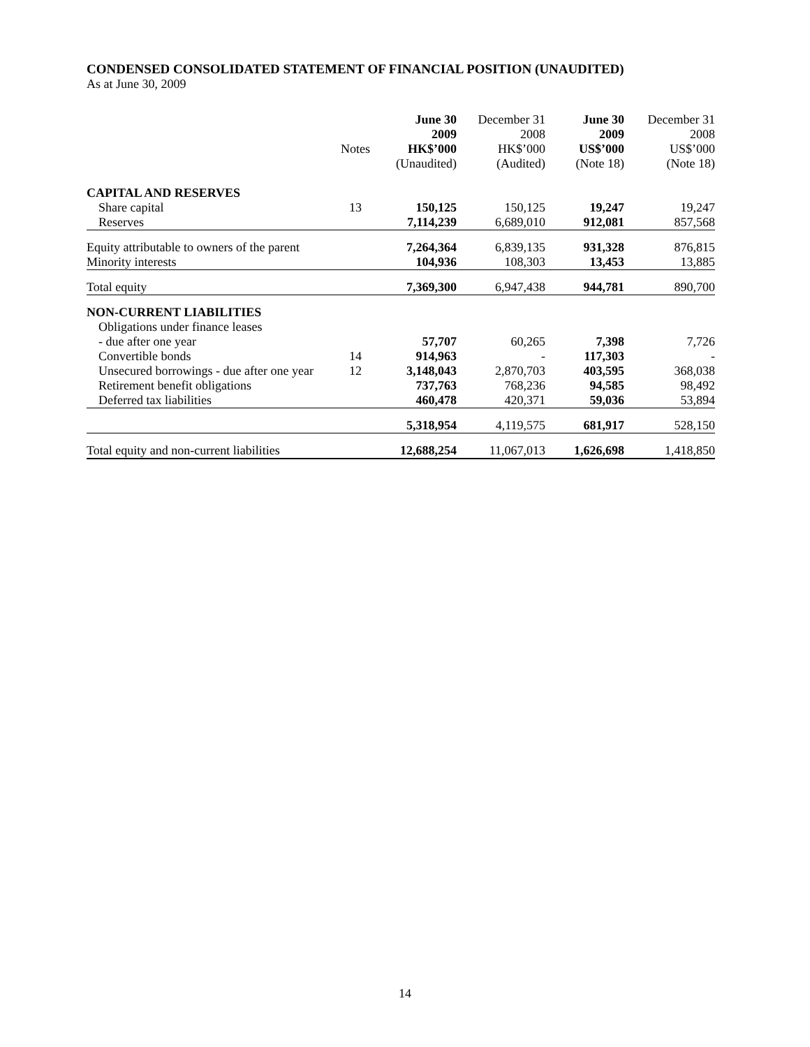CONDENSED CONSOLIDATED STATEMENT OF FINANCIAL POSITION (UNAUDITED)
As at June 30, 2009
| | | June 30 2009 HK$’000 (Unaudited) | December 31 2008 HK$’000 (Audited) | June 30 2009 US$’000 (Note 18) | December 31 2008 US$’000 (Note 18) |
| --- | --- | --- | --- | --- | --- |
| | Notes | | | | |
| CAPITAL AND RESERVES | | | | | |
| Share capital | 13 | 150,125 | 150,125 | 19,247 | 19,247 |
| Reserves | | 7,114,239 | 6,689,010 | 912,081 | 857,568 |
| Equity attributable to owners of the parent | | 7,264,364 | 6,839,135 | 931,328 | 876,815 |
| Minority interests | | 104,936 | 108,303 | 13,453 | 13,885 |
| Total equity | | 7,369,300 | 6,947,438 | 944,781 | 890,700 |
| NON-CURRENT LIABILITIES | | | | | |
| Obligations under finance leases | | | | | |
| - due after one year | | 57,707 | 60,265 | 7,398 | 7,726 |
| Convertible bonds | 14 | 914,963 | - | 117,303 | - |
| Unsecured borrowings - due after one year | 12 | 3,148,043 | 2,870,703 | 403,595 | 368,038 |
| Retirement benefit obligations | | 737,763 | 768,236 | 94,585 | 98,492 |
| Deferred tax liabilities | | 460,478 | 420,371 | 59,036 | 53,894 |
| | | 5,318,954 | 4,119,575 | 681,917 | 528,150 |
| Total equity and non-current liabilities | | 12,688,254 | 11,067,013 | 1,626,698 | 1,418,850 |
14